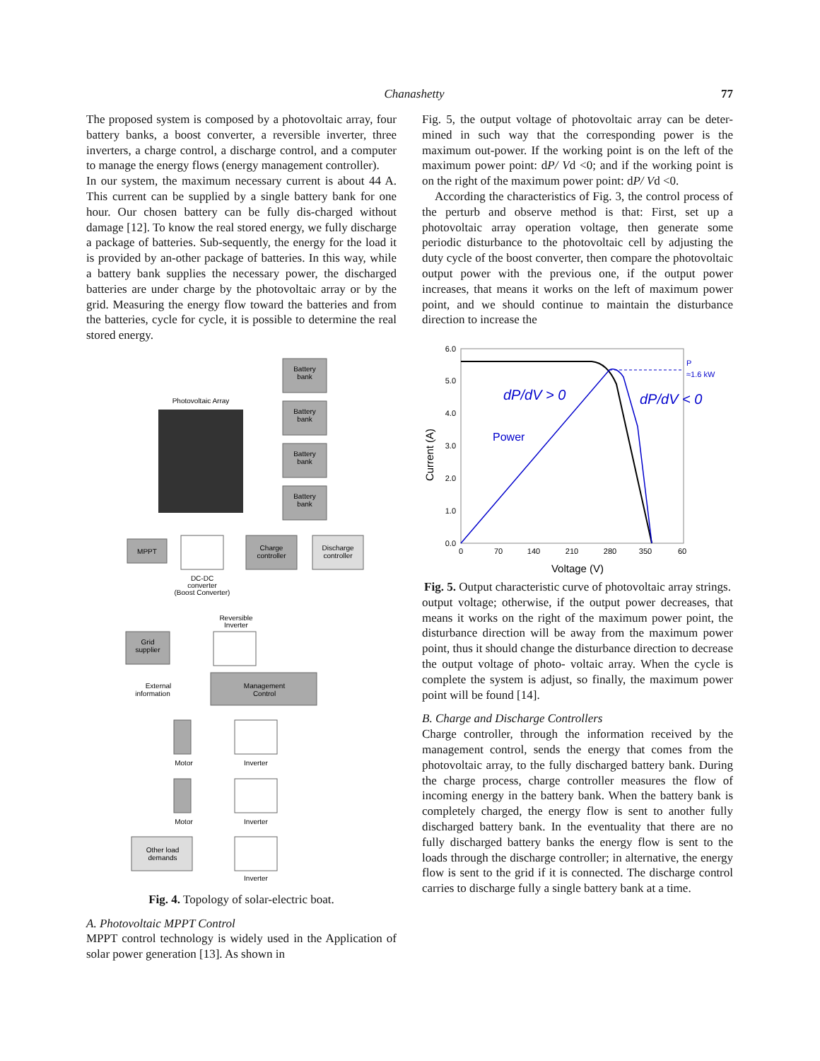Chanashetty 77
The proposed system is composed by a photovoltaic array, four battery banks, a boost converter, a reversible inverter, three inverters, a charge control, a discharge control, and a computer to manage the energy flows (energy management controller).
In our system, the maximum necessary current is about 44 A. This current can be supplied by a single battery bank for one hour. Our chosen battery can be fully dis-charged without damage [12]. To know the real stored energy, we fully discharge a package of batteries. Sub-sequently, the energy for the load it is provided by an-other package of batteries. In this way, while a battery bank supplies the necessary power, the discharged batteries are under charge by the photovoltaic array or by the grid. Measuring the energy flow toward the batteries and from the batteries, cycle for cycle, it is possible to determine the real stored energy.
Battery
bank
Battery
bank
Battery
bank
Battery
bank
Photovoltaic Array
MPPT
Charge
controller
Discharge
controller
DC-DC
converter
(Boost Converter)
Reversible
Inverter
Grid
supplier
External
information
Management
Control
Motor
Inverter
Motor
Inverter
Other load
demands
Inverter
Fig. 4. Topology of solar-electric boat.
A. Photovoltaic MPPT Control
MPPT control technology is widely used in the Application of solar power generation [13]. As shown in
Fig. 5, the output voltage of photovoltaic array can be deter- mined in such way that the corresponding power is the maximum out-power. If the working point is on the left of the maximum power point: dP/ Vd <0; and if the working point is on the right of the maximum power point: dP/ Vd <0.
According the characteristics of Fig. 3, the control process of the perturb and observe method is that: First, set up a photovoltaic array operation voltage, then generate some periodic disturbance to the photovoltaic cell by adjusting the duty cycle of the boost converter, then compare the photovoltaic output power with the previous one, if the output power increases, that means it works on the left of maximum power point, and we should continue to maintain the disturbance direction to increase the
6.0
5.0
4.0
3.0
2.0
1.0
0.0
0
70
140
210
280
350
60
Voltage (V)
Current (A)
P
≈1.6 kW
dP/dV > 0
dP/dV < 0
Power
Fig. 5. Output characteristic curve of photovoltaic array strings.
output voltage; otherwise, if the output power decreases, that means it works on the right of the maximum power point, the disturbance direction will be away from the maximum power point, thus it should change the disturbance direction to decrease the output voltage of photo- voltaic array. When the cycle is complete the system is adjust, so finally, the maximum power point will be found [14].
B. Charge and Discharge Controllers
Charge controller, through the information received by the management control, sends the energy that comes from the photovoltaic array, to the fully discharged battery bank. During the charge process, charge controller measures the flow of incoming energy in the battery bank. When the battery bank is completely charged, the energy flow is sent to another fully discharged battery bank. In the eventuality that there are no fully discharged battery banks the energy flow is sent to the loads through the discharge controller; in alternative, the energy flow is sent to the grid if it is connected. The discharge control carries to discharge fully a single battery bank at a time.